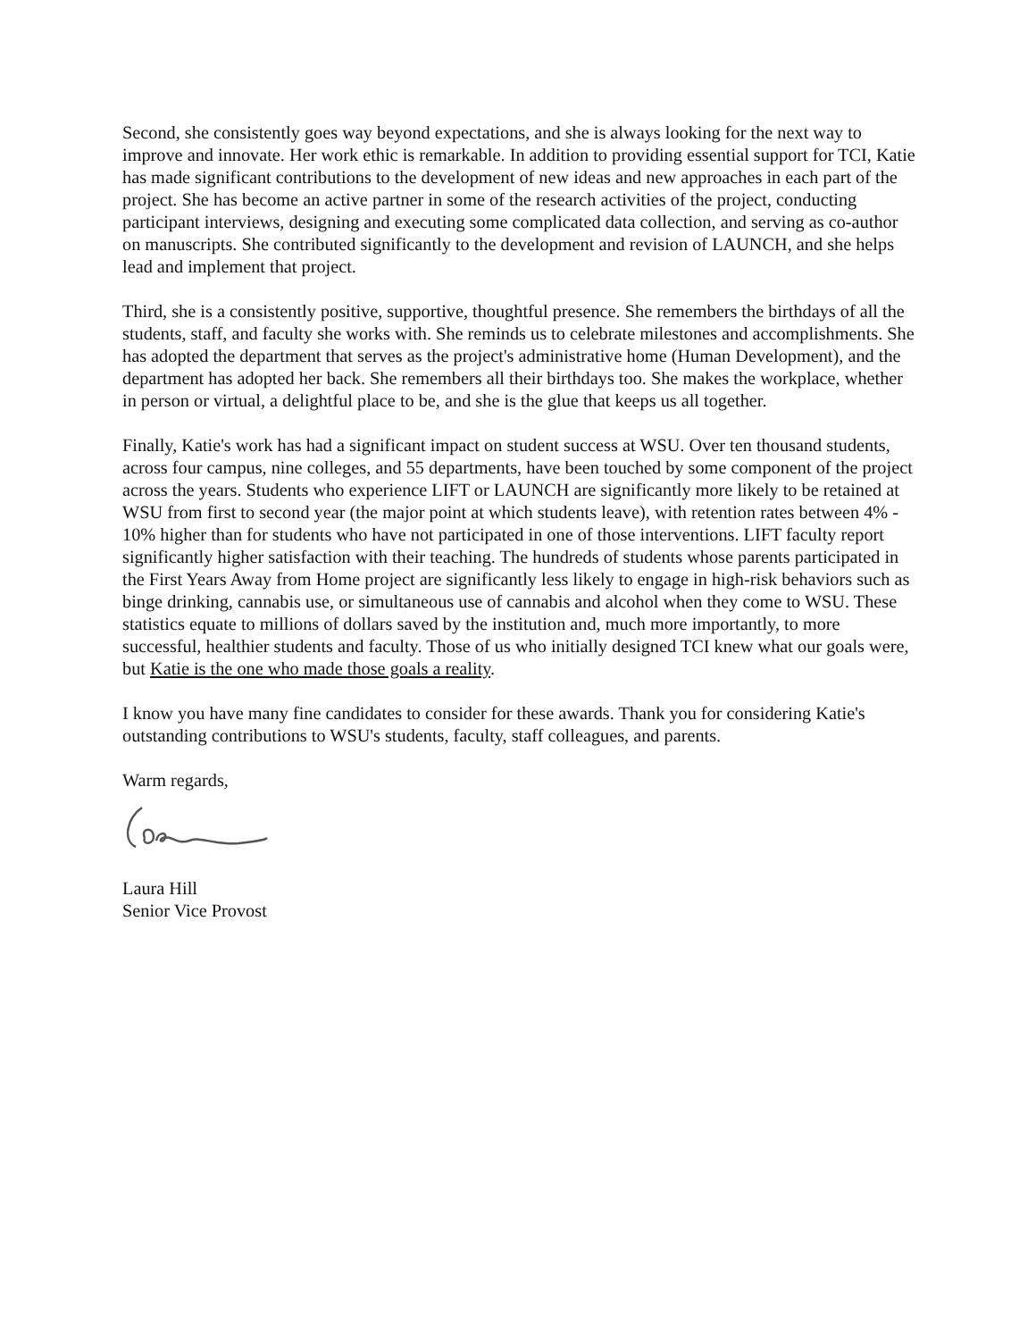Second, she consistently goes way beyond expectations, and she is always looking for the next way to improve and innovate. Her work ethic is remarkable. In addition to providing essential support for TCI, Katie has made significant contributions to the development of new ideas and new approaches in each part of the project. She has become an active partner in some of the research activities of the project, conducting participant interviews, designing and executing some complicated data collection, and serving as co-author on manuscripts. She contributed significantly to the development and revision of LAUNCH, and she helps lead and implement that project.
Third, she is a consistently positive, supportive, thoughtful presence. She remembers the birthdays of all the students, staff, and faculty she works with. She reminds us to celebrate milestones and accomplishments. She has adopted the department that serves as the project's administrative home (Human Development), and the department has adopted her back. She remembers all their birthdays too. She makes the workplace, whether in person or virtual, a delightful place to be, and she is the glue that keeps us all together.
Finally, Katie's work has had a significant impact on student success at WSU. Over ten thousand students, across four campus, nine colleges, and 55 departments, have been touched by some component of the project across the years. Students who experience LIFT or LAUNCH are significantly more likely to be retained at WSU from first to second year (the major point at which students leave), with retention rates between 4% - 10% higher than for students who have not participated in one of those interventions. LIFT faculty report significantly higher satisfaction with their teaching. The hundreds of students whose parents participated in the First Years Away from Home project are significantly less likely to engage in high-risk behaviors such as binge drinking, cannabis use, or simultaneous use of cannabis and alcohol when they come to WSU. These statistics equate to millions of dollars saved by the institution and, much more importantly, to more successful, healthier students and faculty. Those of us who initially designed TCI knew what our goals were, but Katie is the one who made those goals a reality.
I know you have many fine candidates to consider for these awards. Thank you for considering Katie's outstanding contributions to WSU's students, faculty, staff colleagues, and parents.
Warm regards,
Laura Hill
Senior Vice Provost